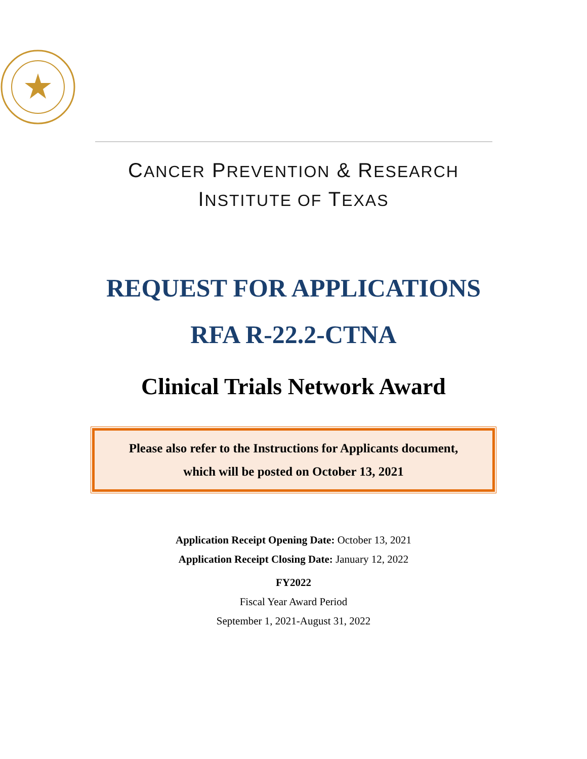CANCER PREVENTION & RESEARCH
INSTITUTE OF TEXAS
REQUEST FOR APPLICATIONS
RFA R-22.2-CTNA
Clinical Trials Network Award
Please also refer to the Instructions for Applicants document,
which will be posted on October 13, 2021
Application Receipt Opening Date: October 13, 2021
Application Receipt Closing Date: January 12, 2022
FY2022
Fiscal Year Award Period
September 1, 2021-August 31, 2022